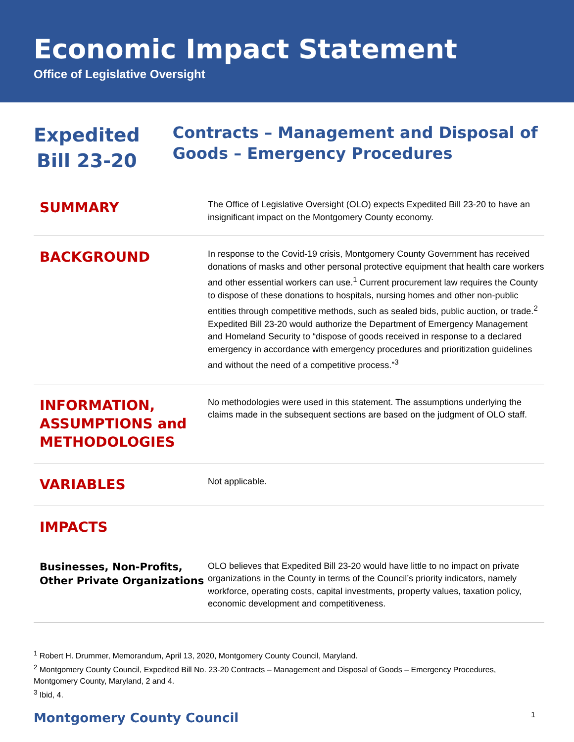Economic Impact Statement
Office of Legislative Oversight
Expedited Bill 23-20
Contracts – Management and Disposal of Goods – Emergency Procedures
SUMMARY
The Office of Legislative Oversight (OLO) expects Expedited Bill 23-20 to have an insignificant impact on the Montgomery County economy.
BACKGROUND
In response to the Covid-19 crisis, Montgomery County Government has received donations of masks and other personal protective equipment that health care workers and other essential workers can use.<sup>1</sup> Current procurement law requires the County to dispose of these donations to hospitals, nursing homes and other non-public entities through competitive methods, such as sealed bids, public auction, or trade.<sup>2</sup> Expedited Bill 23-20 would authorize the Department of Emergency Management and Homeland Security to “dispose of goods received in response to a declared emergency in accordance with emergency procedures and prioritization guidelines and without the need of a competitive process.”<sup>3</sup>
INFORMATION, ASSUMPTIONS and METHODOLOGIES
No methodologies were used in this statement. The assumptions underlying the claims made in the subsequent sections are based on the judgment of OLO staff.
VARIABLES
Not applicable.
IMPACTS
Businesses, Non-Profits, Other Private Organizations
OLO believes that Expedited Bill 23-20 would have little to no impact on private organizations in the County in terms of the Council’s priority indicators, namely workforce, operating costs, capital investments, property values, taxation policy, economic development and competitiveness.
<sup>1</sup> Robert H. Drummer, Memorandum, April 13, 2020, Montgomery County Council, Maryland.
<sup>2</sup> Montgomery County Council, Expedited Bill No. 23-20 Contracts – Management and Disposal of Goods – Emergency Procedures, Montgomery County, Maryland, 2 and 4.
<sup>3</sup> Ibid, 4.
Montgomery County Council 1